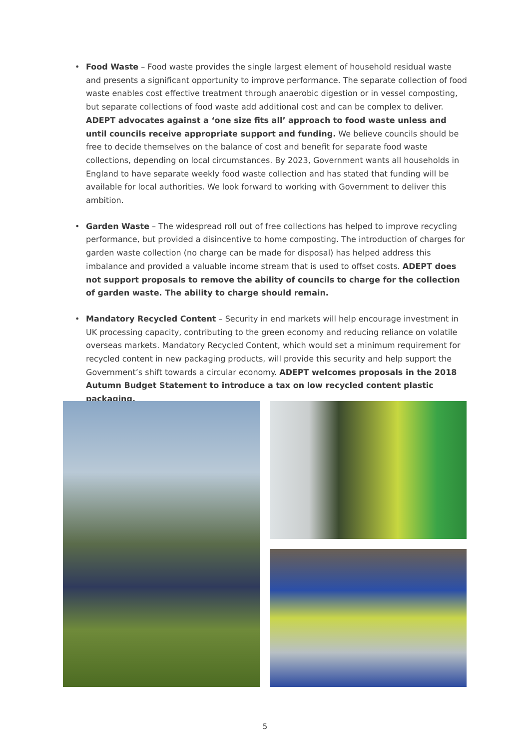• Food Waste – Food waste provides the single largest element of household residual waste and presents a significant opportunity to improve performance. The separate collection of food waste enables cost effective treatment through anaerobic digestion or in vessel composting, but separate collections of food waste add additional cost and can be complex to deliver. ADEPT advocates against a ‘one size fits all’ approach to food waste unless and until councils receive appropriate support and funding. We believe councils should be free to decide themselves on the balance of cost and benefit for separate food waste collections, depending on local circumstances. By 2023, Government wants all households in England to have separate weekly food waste collection and has stated that funding will be available for local authorities. We look forward to working with Government to deliver this ambition.
• Garden Waste – The widespread roll out of free collections has helped to improve recycling performance, but provided a disincentive to home composting. The introduction of charges for garden waste collection (no charge can be made for disposal) has helped address this imbalance and provided a valuable income stream that is used to offset costs. ADEPT does not support proposals to remove the ability of councils to charge for the collection of garden waste. The ability to charge should remain.
• Mandatory Recycled Content – Security in end markets will help encourage investment in UK processing capacity, contributing to the green economy and reducing reliance on volatile overseas markets. Mandatory Recycled Content, which would set a minimum requirement for recycled content in new packaging products, will provide this security and help support the Government’s shift towards a circular economy. ADEPT welcomes proposals in the 2018 Autumn Budget Statement to introduce a tax on low recycled content plastic packaging.
5